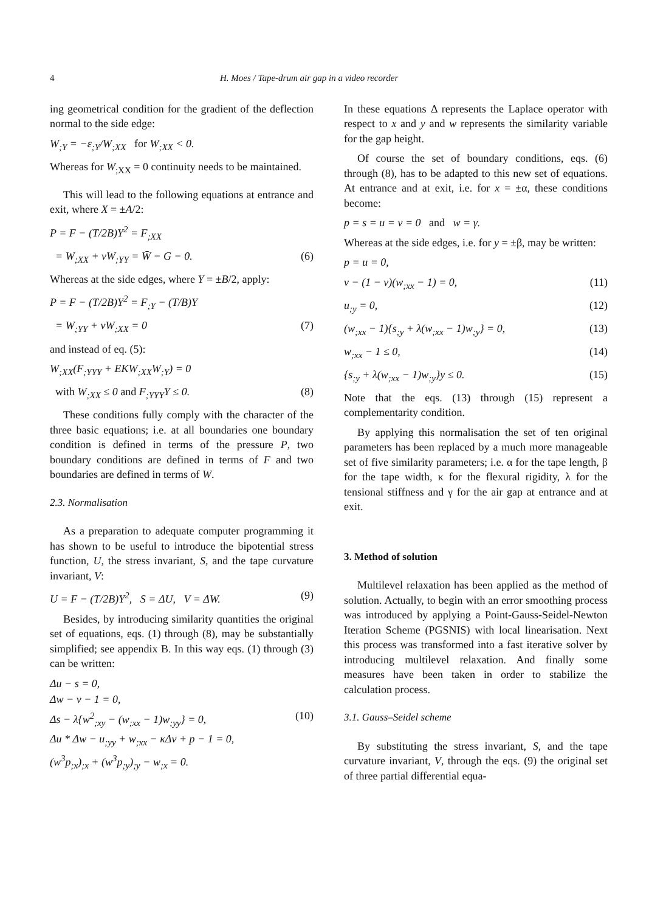4 H. Moes / Tape-drum air gap in a video recorder
ing geometrical condition for the gradient of the deflection normal to the side edge:
W<sub>;Y</sub> = −ε<sub>;Y</sub>/W<sub>;XX</sub> for W<sub>;XX</sub> < 0.
Whereas for W<sub>;XX</sub> = 0 continuity needs to be maintained.
This will lead to the following equations at entrance and exit, where X = ±A/2:
P = F − (T/2B)Y<sup>2</sup> = F<sub>;XX</sub>
= W<sub>;XX</sub> + νW<sub>;YY</sub> = W̄ − G − 0. (6)
Whereas at the side edges, where Y = ±B/2, apply:
P = F − (T/2B)Y<sup>2</sup> = F<sub>;Y</sub> − (T/B)Y
= W<sub>;YY</sub> + νW<sub>;XX</sub> = 0 (7)
and instead of eq. (5):
W<sub>;XX</sub>(F<sub>;YYY</sub> + EKW<sub>;XX</sub>W<sub>;Y</sub>) = 0
with W<sub>;XX</sub> ≤ 0 and F<sub>;YYY</sub>Y ≤ 0. (8)
These conditions fully comply with the character of the three basic equations; i.e. at all boundaries one boundary condition is defined in terms of the pressure P, two boundary conditions are defined in terms of F and two boundaries are defined in terms of W.
2.3. Normalisation
As a preparation to adequate computer programming it has shown to be useful to introduce the bipotential stress function, U, the stress invariant, S, and the tape curvature invariant, V:
U = F − (T/2B)Y<sup>2</sup>, S = ΔU, V = ΔW. (9)
Besides, by introducing similarity quantities the original set of equations, eqs. (1) through (8), may be substantially simplified; see appendix B. In this way eqs. (1) through (3) can be written:
Δu − s = 0,
Δw − v − 1 = 0,
Δs − λ{w<sup>2</sup><sub>;xy</sub> − (w<sub>;xx</sub> − 1)w<sub>;yy</sub>} = 0, (10)
Δu * Δw − u<sub>;yy</sub> + w<sub>;xx</sub> − κΔv + p − 1 = 0,
(w<sup>3</sup>p<sub>;x</sub>)<sub>;x</sub> + (w<sup>3</sup>p<sub>;y</sub>)<sub>;y</sub> − w<sub>;x</sub> = 0.
In these equations Δ represents the Laplace operator with respect to x and y and w represents the similarity variable for the gap height.
Of course the set of boundary conditions, eqs. (6) through (8), has to be adapted to this new set of equations. At entrance and at exit, i.e. for x = ±α, these conditions become:
p = s = u = v = 0 and w = γ.
Whereas at the side edges, i.e. for y = ±β, may be written:
p = u = 0,
v − (1 − ν)(w<sub>;xx</sub> − 1) = 0, (11)
u<sub>;y</sub> = 0, (12)
(w<sub>;xx</sub> − 1){s<sub>;y</sub> + λ(w<sub>;xx</sub> − 1)w<sub>;y</sub>} = 0, (13)
w<sub>;xx</sub> − 1 ≤ 0, (14)
{s<sub>;y</sub> + λ(w<sub>;xx</sub> − 1)w<sub>;y</sub>}y ≤ 0. (15)
Note that the eqs. (13) through (15) represent a complementarity condition.
By applying this normalisation the set of ten original parameters has been replaced by a much more manageable set of five similarity parameters; i.e. α for the tape length, β for the tape width, κ for the flexural rigidity, λ for the tensional stiffness and γ for the air gap at entrance and at exit.
3. Method of solution
Multilevel relaxation has been applied as the method of solution. Actually, to begin with an error smoothing process was introduced by applying a Point-Gauss-Seidel-Newton Iteration Scheme (PGSNIS) with local linearisation. Next this process was transformed into a fast iterative solver by introducing multilevel relaxation. And finally some measures have been taken in order to stabilize the calculation process.
3.1. Gauss–Seidel scheme
By substituting the stress invariant, S, and the tape curvature invariant, V, through the eqs. (9) the original set of three partial differential equa-